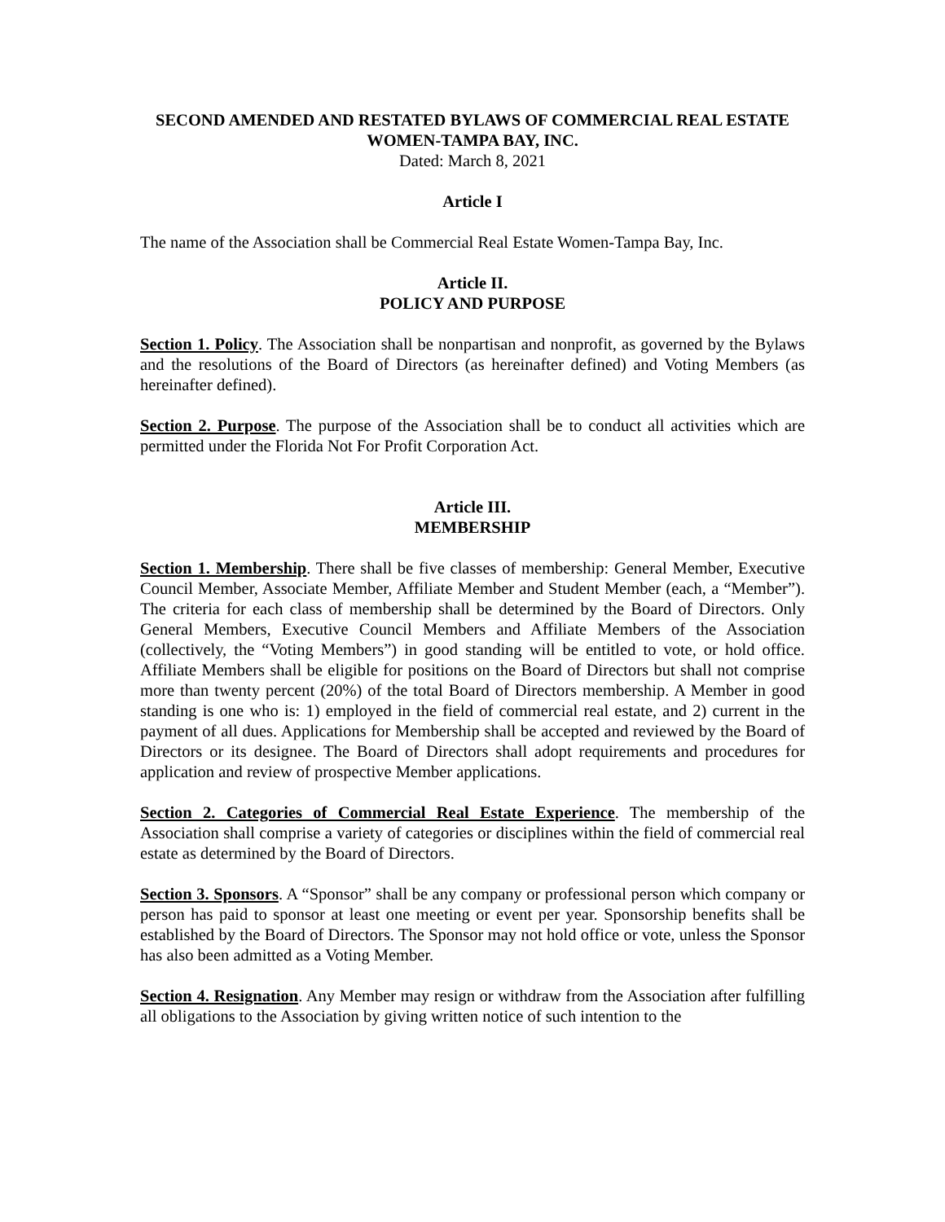SECOND AMENDED AND RESTATED BYLAWS OF COMMERCIAL REAL ESTATE WOMEN-TAMPA BAY, INC.
Dated: March 8, 2021
Article I
The name of the Association shall be Commercial Real Estate Women-Tampa Bay, Inc.
Article II.
POLICY AND PURPOSE
Section 1. Policy. The Association shall be nonpartisan and nonprofit, as governed by the Bylaws and the resolutions of the Board of Directors (as hereinafter defined) and Voting Members (as hereinafter defined).
Section 2. Purpose. The purpose of the Association shall be to conduct all activities which are permitted under the Florida Not For Profit Corporation Act.
Article III.
MEMBERSHIP
Section 1. Membership. There shall be five classes of membership: General Member, Executive Council Member, Associate Member, Affiliate Member and Student Member (each, a “Member”). The criteria for each class of membership shall be determined by the Board of Directors. Only General Members, Executive Council Members and Affiliate Members of the Association (collectively, the “Voting Members”) in good standing will be entitled to vote, or hold office. Affiliate Members shall be eligible for positions on the Board of Directors but shall not comprise more than twenty percent (20%) of the total Board of Directors membership. A Member in good standing is one who is: 1) employed in the field of commercial real estate, and 2) current in the payment of all dues. Applications for Membership shall be accepted and reviewed by the Board of Directors or its designee. The Board of Directors shall adopt requirements and procedures for application and review of prospective Member applications.
Section 2. Categories of Commercial Real Estate Experience. The membership of the Association shall comprise a variety of categories or disciplines within the field of commercial real estate as determined by the Board of Directors.
Section 3. Sponsors. A “Sponsor” shall be any company or professional person which company or person has paid to sponsor at least one meeting or event per year. Sponsorship benefits shall be established by the Board of Directors. The Sponsor may not hold office or vote, unless the Sponsor has also been admitted as a Voting Member.
Section 4. Resignation. Any Member may resign or withdraw from the Association after fulfilling all obligations to the Association by giving written notice of such intention to the